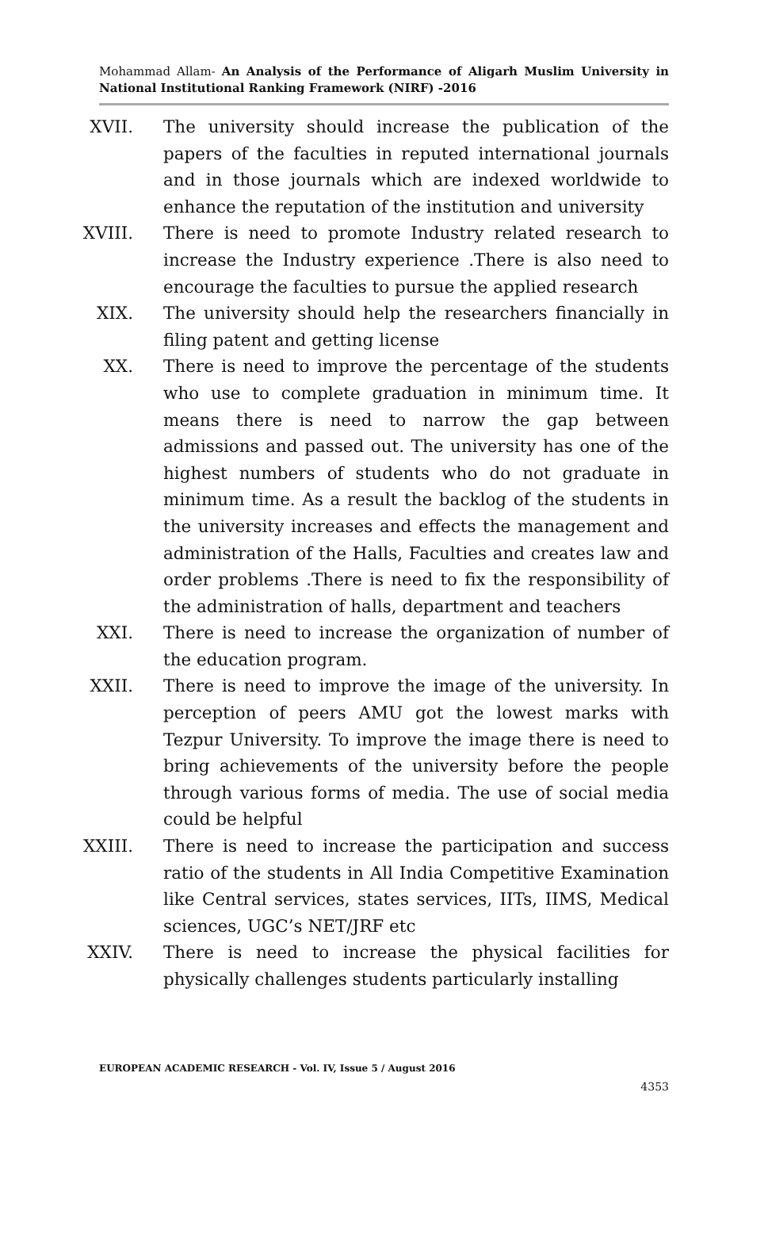Mohammad Allam- An Analysis of the Performance of Aligarh Muslim University in National Institutional Ranking Framework (NIRF) -2016
XVII. The university should increase the publication of the papers of the faculties in reputed international journals and in those journals which are indexed worldwide to enhance the reputation of the institution and university
XVIII. There is need to promote Industry related research to increase the Industry experience .There is also need to encourage the faculties to pursue the applied research
XIX. The university should help the researchers financially in filing patent and getting license
XX. There is need to improve the percentage of the students who use to complete graduation in minimum time. It means there is need to narrow the gap between admissions and passed out. The university has one of the highest numbers of students who do not graduate in minimum time. As a result the backlog of the students in the university increases and effects the management and administration of the Halls, Faculties and creates law and order problems .There is need to fix the responsibility of the administration of halls, department and teachers
XXI. There is need to increase the organization of number of the education program.
XXII. There is need to improve the image of the university. In perception of peers AMU got the lowest marks with Tezpur University. To improve the image there is need to bring achievements of the university before the people through various forms of media. The use of social media could be helpful
XXIII. There is need to increase the participation and success ratio of the students in All India Competitive Examination like Central services, states services, IITs, IIMS, Medical sciences, UGC’s NET/JRF etc
XXIV. There is need to increase the physical facilities for physically challenges students particularly installing
EUROPEAN ACADEMIC RESEARCH - Vol. IV, Issue 5 / August 2016
4353